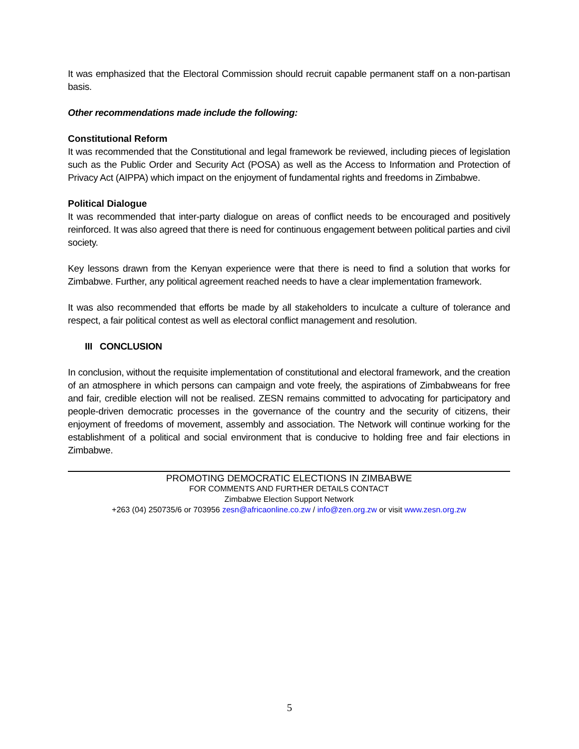It was emphasized that the Electoral Commission should recruit capable permanent staff on a non-partisan basis.
Other recommendations made include the following:
Constitutional Reform
It was recommended that the Constitutional and legal framework be reviewed, including pieces of legislation such as the Public Order and Security Act (POSA) as well as the Access to Information and Protection of Privacy Act (AIPPA) which impact on the enjoyment of fundamental rights and freedoms in Zimbabwe.
Political Dialogue
It was recommended that inter-party dialogue on areas of conflict needs to be encouraged and positively reinforced. It was also agreed that there is need for continuous engagement between political parties and civil society.
Key lessons drawn from the Kenyan experience were that there is need to find a solution that works for Zimbabwe. Further, any political agreement reached needs to have a clear implementation framework.
It was also recommended that efforts be made by all stakeholders to inculcate a culture of tolerance and respect, a fair political contest as well as electoral conflict management and resolution.
III CONCLUSION
In conclusion, without the requisite implementation of constitutional and electoral framework, and the creation of an atmosphere in which persons can campaign and vote freely, the aspirations of Zimbabweans for free and fair, credible election will not be realised. ZESN remains committed to advocating for participatory and people-driven democratic processes in the governance of the country and the security of citizens, their enjoyment of freedoms of movement, assembly and association. The Network will continue working for the establishment of a political and social environment that is conducive to holding free and fair elections in Zimbabwe.
PROMOTING DEMOCRATIC ELECTIONS IN ZIMBABWE
FOR COMMENTS AND FURTHER DETAILS CONTACT
Zimbabwe Election Support Network
+263 (04) 250735/6 or 703956 zesn@africaonline.co.zw / info@zen.org.zw or visit www.zesn.org.zw
5